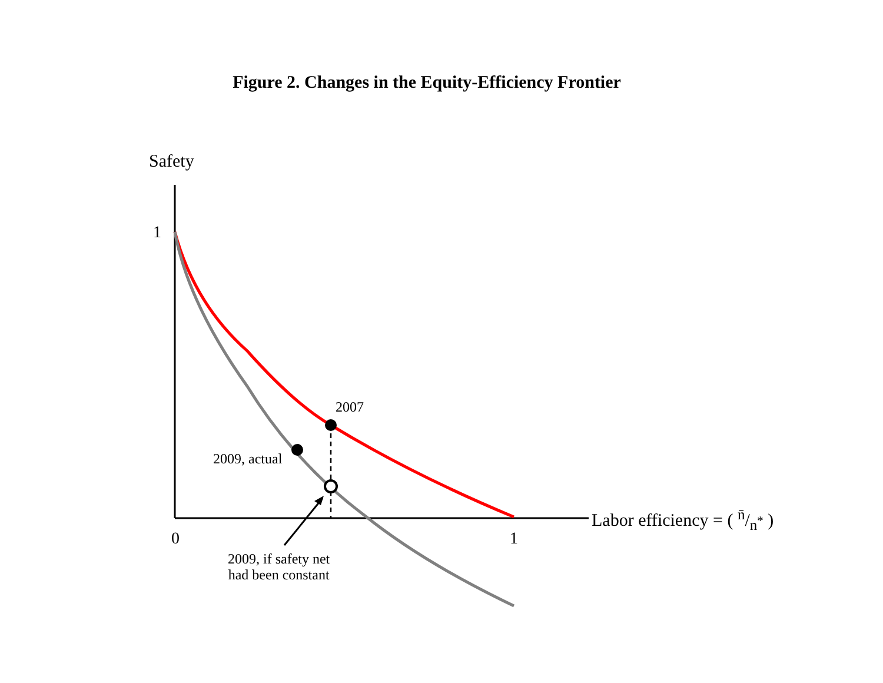Figure 2. Changes in the Equity-Efficiency Frontier
Safety
1
2007
2009, actual
Labor efficiency = ( n̄/n<sup>*</sup> )
0 1
2009, if safety net
had been constant